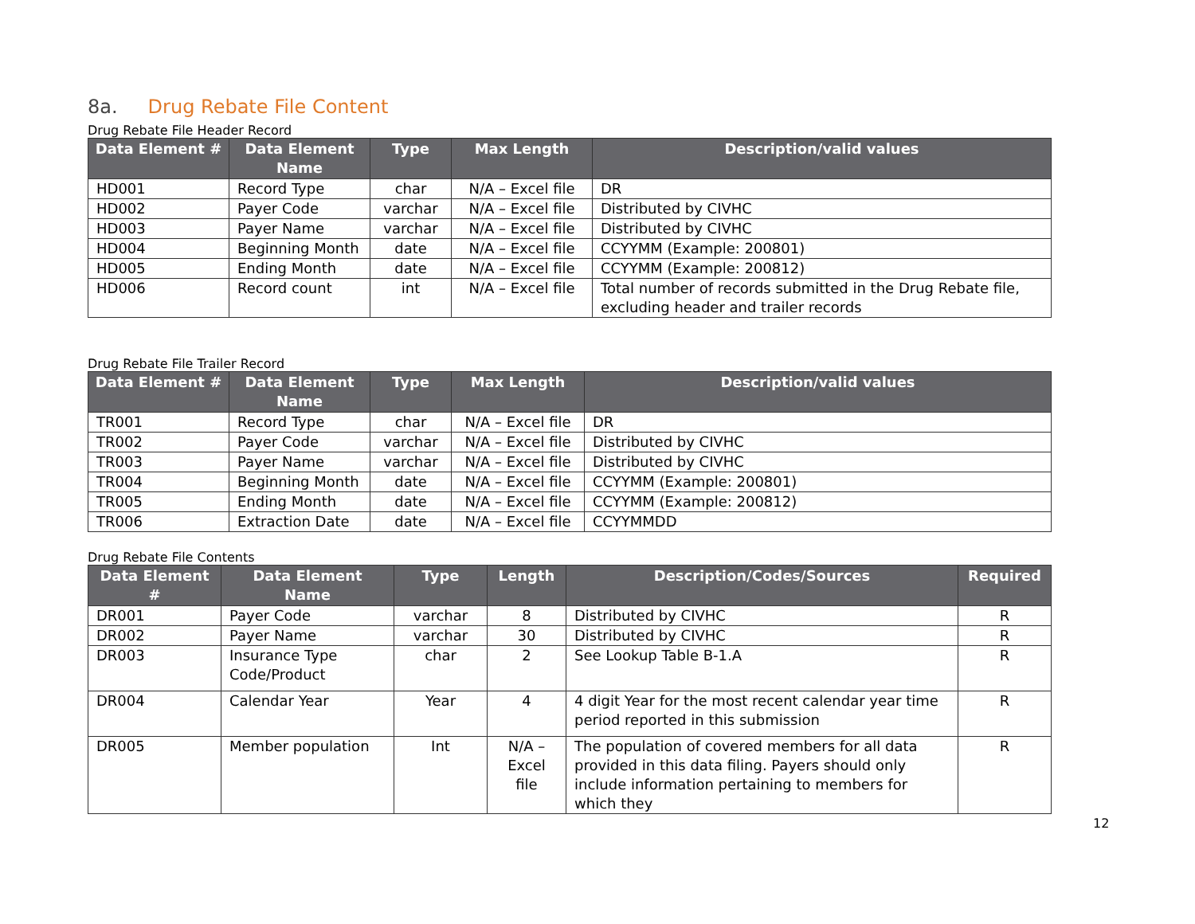8a. Drug Rebate File Content
Drug Rebate File Header Record
| Data Element # | Data Element Name | Type | Max Length | Description/valid values |
| --- | --- | --- | --- | --- |
| HD001 | Record Type | char | N/A – Excel file | DR |
| HD002 | Payer Code | varchar | N/A – Excel file | Distributed by CIVHC |
| HD003 | Payer Name | varchar | N/A – Excel file | Distributed by CIVHC |
| HD004 | Beginning Month | date | N/A – Excel file | CCYYMM (Example: 200801) |
| HD005 | Ending Month | date | N/A – Excel file | CCYYMM (Example: 200812) |
| HD006 | Record count | int | N/A – Excel file | Total number of records submitted in the Drug Rebate file, excluding header and trailer records |
Drug Rebate File Trailer Record
| Data Element # | Data Element Name | Type | Max Length | Description/valid values |
| --- | --- | --- | --- | --- |
| TR001 | Record Type | char | N/A – Excel file | DR |
| TR002 | Payer Code | varchar | N/A – Excel file | Distributed by CIVHC |
| TR003 | Payer Name | varchar | N/A – Excel file | Distributed by CIVHC |
| TR004 | Beginning Month | date | N/A – Excel file | CCYYMM (Example: 200801) |
| TR005 | Ending Month | date | N/A – Excel file | CCYYMM (Example: 200812) |
| TR006 | Extraction Date | date | N/A – Excel file | CCYYMMDD |
Drug Rebate File Contents
| Data Element # | Data Element Name | Type | Length | Description/Codes/Sources | Required |
| --- | --- | --- | --- | --- | --- |
| DR001 | Payer Code | varchar | 8 | Distributed by CIVHC | R |
| DR002 | Payer Name | varchar | 30 | Distributed by CIVHC | R |
| DR003 | Insurance Type Code/Product | char | 2 | See Lookup Table B-1.A | R |
| DR004 | Calendar Year | Year | 4 | 4 digit Year for the most recent calendar year time period reported in this submission | R |
| DR005 | Member population | Int | N/A – Excel file | The population of covered members for all data provided in this data filing. Payers should only include information pertaining to members for which they | R |
12